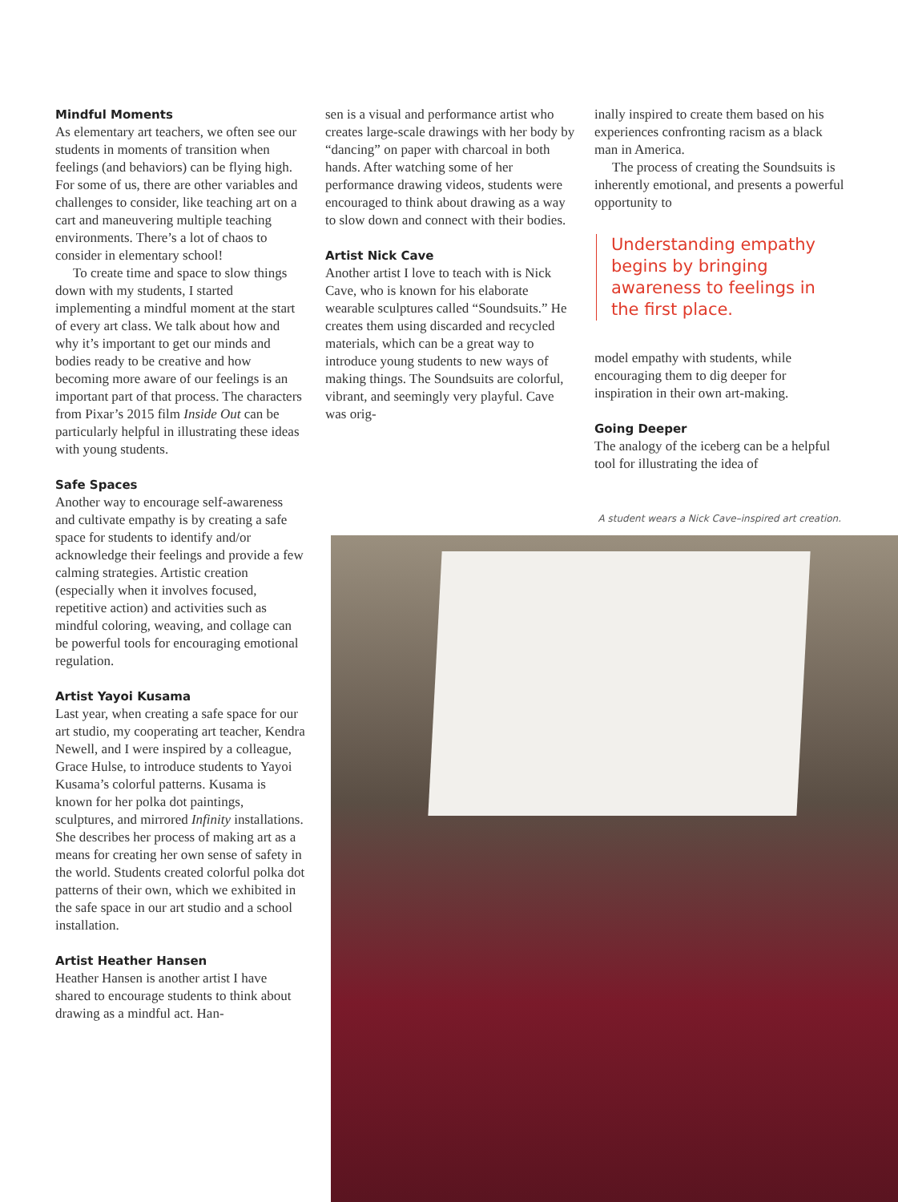Mindful Moments
As elementary art teachers, we often see our students in moments of transition when feelings (and behaviors) can be flying high. For some of us, there are other variables and challenges to consider, like teaching art on a cart and maneuvering multiple teaching environments. There’s a lot of chaos to consider in elementary school!
To create time and space to slow things down with my students, I started implementing a mindful moment at the start of every art class. We talk about how and why it’s important to get our minds and bodies ready to be creative and how becoming more aware of our feelings is an important part of that process. The characters from Pixar’s 2015 film Inside Out can be particularly helpful in illustrating these ideas with young students.
Safe Spaces
Another way to encourage self-awareness and cultivate empathy is by creating a safe space for students to identify and/or acknowledge their feelings and provide a few calming strategies. Artistic creation (especially when it involves focused, repetitive action) and activities such as mindful coloring, weaving, and collage can be powerful tools for encouraging emotional regulation.
Artist Yayoi Kusama
Last year, when creating a safe space for our art studio, my cooperating art teacher, Kendra Newell, and I were inspired by a colleague, Grace Hulse, to introduce students to Yayoi Kusama’s colorful patterns. Kusama is known for her polka dot paintings, sculptures, and mirrored Infinity installations. She describes her process of making art as a means for creating her own sense of safety in the world. Students created colorful polka dot patterns of their own, which we exhibited in the safe space in our art studio and a school installation.
Artist Heather Hansen
Heather Hansen is another artist I have shared to encourage students to think about drawing as a mindful act. Han-
sen is a visual and performance artist who creates large-scale drawings with her body by “dancing” on paper with charcoal in both hands. After watching some of her performance drawing videos, students were encouraged to think about drawing as a way to slow down and connect with their bodies.
Artist Nick Cave
Another artist I love to teach with is Nick Cave, who is known for his elaborate wearable sculptures called “Soundsuits.” He creates them using discarded and recycled materials, which can be a great way to introduce young students to new ways of making things. The Soundsuits are colorful, vibrant, and seemingly very playful. Cave was orig-
inally inspired to create them based on his experiences confronting racism as a black man in America.
The process of creating the Soundsuits is inherently emotional, and presents a powerful opportunity to
Understanding empathy begins by bringing awareness to feelings in the first place.
model empathy with students, while encouraging them to dig deeper for inspiration in their own art-making.
Going Deeper
The analogy of the iceberg can be a helpful tool for illustrating the idea of
A student wears a Nick Cave–inspired art creation.